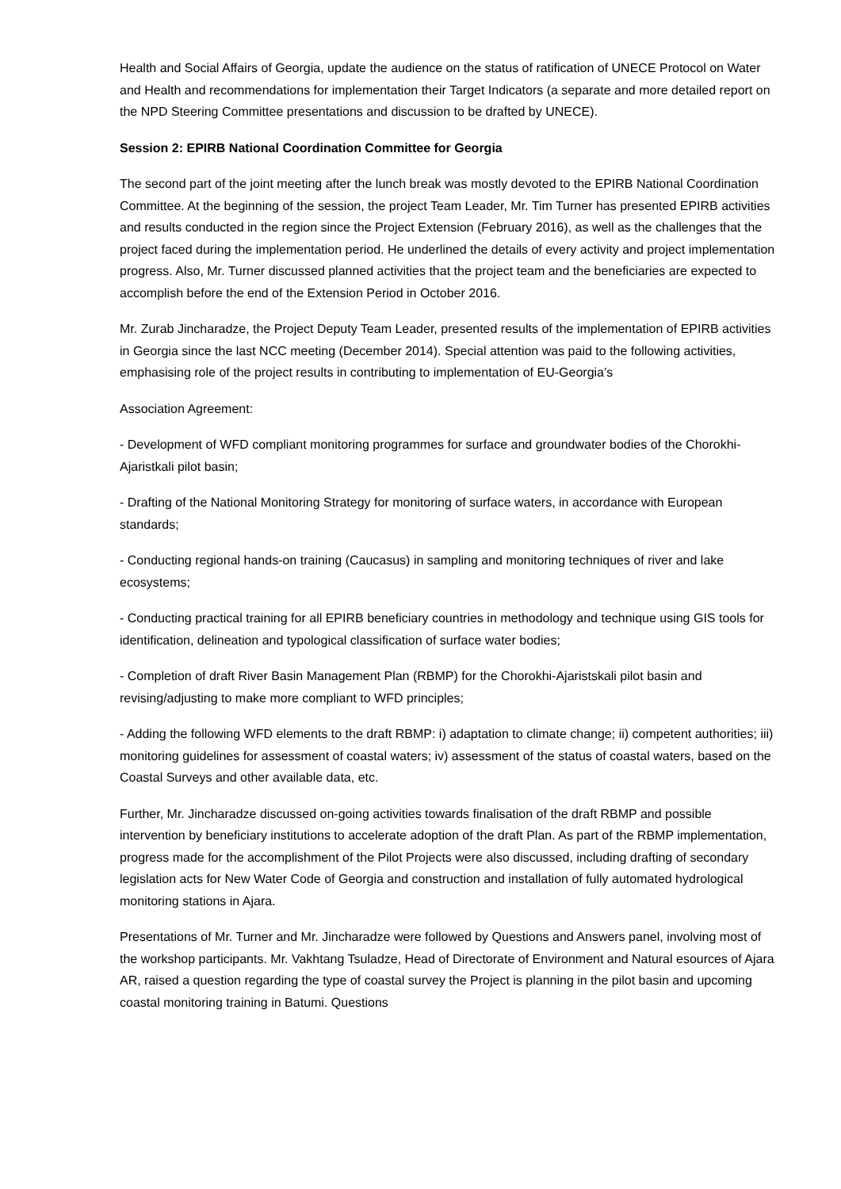Health and Social Affairs of Georgia, update the audience on the status of ratification of UNECE Protocol on Water and Health and recommendations for implementation their Target Indicators (a separate and more detailed report on the NPD Steering Committee presentations and discussion to be drafted by UNECE).
Session 2: EPIRB National Coordination Committee for Georgia
The second part of the joint meeting after the lunch break was mostly devoted to the EPIRB National Coordination Committee. At the beginning of the session, the project Team Leader, Mr. Tim Turner has presented EPIRB activities and results conducted in the region since the Project Extension (February 2016), as well as the challenges that the project faced during the implementation period. He underlined the details of every activity and project implementation progress. Also, Mr. Turner discussed planned activities that the project team and the beneficiaries are expected to accomplish before the end of the Extension Period in October 2016.
Mr. Zurab Jincharadze, the Project Deputy Team Leader, presented results of the implementation of EPIRB activities in Georgia since the last NCC meeting (December 2014). Special attention was paid to the following activities, emphasising role of the project results in contributing to implementation of EU-Georgia’s
Association Agreement:
- Development of WFD compliant monitoring programmes for surface and groundwater bodies of the Chorokhi-Ajaristkali pilot basin;
- Drafting of the National Monitoring Strategy for monitoring of surface waters, in accordance with European standards;
- Conducting regional hands-on training (Caucasus) in sampling and monitoring techniques of river and lake ecosystems;
- Conducting practical training for all EPIRB beneficiary countries in methodology and technique using GIS tools for identification, delineation and typological classification of surface water bodies;
- Completion of draft River Basin Management Plan (RBMP) for the Chorokhi-Ajaristskali pilot basin and revising/adjusting to make more compliant to WFD principles;
- Adding the following WFD elements to the draft RBMP: i) adaptation to climate change; ii) competent authorities; iii) monitoring guidelines for assessment of coastal waters; iv) assessment of the status of coastal waters, based on the Coastal Surveys and other available data, etc.
Further, Mr. Jincharadze discussed on-going activities towards finalisation of the draft RBMP and possible intervention by beneficiary institutions to accelerate adoption of the draft Plan. As part of the RBMP implementation, progress made for the accomplishment of the Pilot Projects were also discussed, including drafting of secondary legislation acts for New Water Code of Georgia and construction and installation of fully automated hydrological monitoring stations in Ajara.
Presentations of Mr. Turner and Mr. Jincharadze were followed by Questions and Answers panel, involving most of the workshop participants. Mr. Vakhtang Tsuladze, Head of Directorate of Environment and Natural esources of Ajara AR, raised a question regarding the type of coastal survey the Project is planning in the pilot basin and upcoming coastal monitoring training in Batumi. Questions